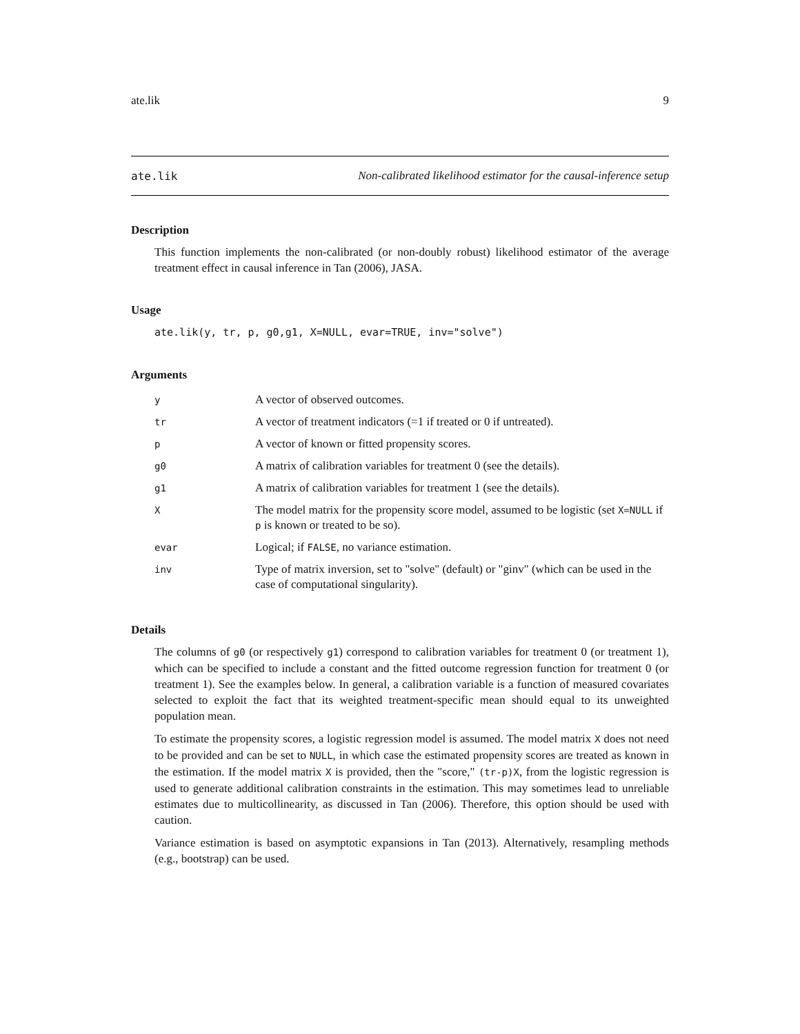ate.lik 9
ate.lik Non-calibrated likelihood estimator for the causal-inference setup
Description
This function implements the non-calibrated (or non-doubly robust) likelihood estimator of the average treatment effect in causal inference in Tan (2006), JASA.
Usage
ate.lik(y, tr, p, g0,g1, X=NULL, evar=TRUE, inv="solve")
Arguments
| y | A vector of observed outcomes. |
| tr | A vector of treatment indicators (=1 if treated or 0 if untreated). |
| p | A vector of known or fitted propensity scores. |
| g0 | A matrix of calibration variables for treatment 0 (see the details). |
| g1 | A matrix of calibration variables for treatment 1 (see the details). |
| X | The model matrix for the propensity score model, assumed to be logistic (set X=NULL if p is known or treated to be so). |
| evar | Logical; if FALSE , no variance estimation. |
| inv | Type of matrix inversion, set to "solve" (default) or "ginv" (which can be used in the case of computational singularity). |
Details
The columns of g0 (or respectively g1) correspond to calibration variables for treatment 0 (or treatment 1), which can be specified to include a constant and the fitted outcome regression function for treatment 0 (or treatment 1). See the examples below. In general, a calibration variable is a function of measured covariates selected to exploit the fact that its weighted treatment-specific mean should equal to its unweighted population mean.
To estimate the propensity scores, a logistic regression model is assumed. The model matrix X does not need to be provided and can be set to NULL, in which case the estimated propensity scores are treated as known in the estimation. If the model matrix X is provided, then the "score," (tr-p)X, from the logistic regression is used to generate additional calibration constraints in the estimation. This may sometimes lead to unreliable estimates due to multicollinearity, as discussed in Tan (2006). Therefore, this option should be used with caution.
Variance estimation is based on asymptotic expansions in Tan (2013). Alternatively, resampling methods (e.g., bootstrap) can be used.